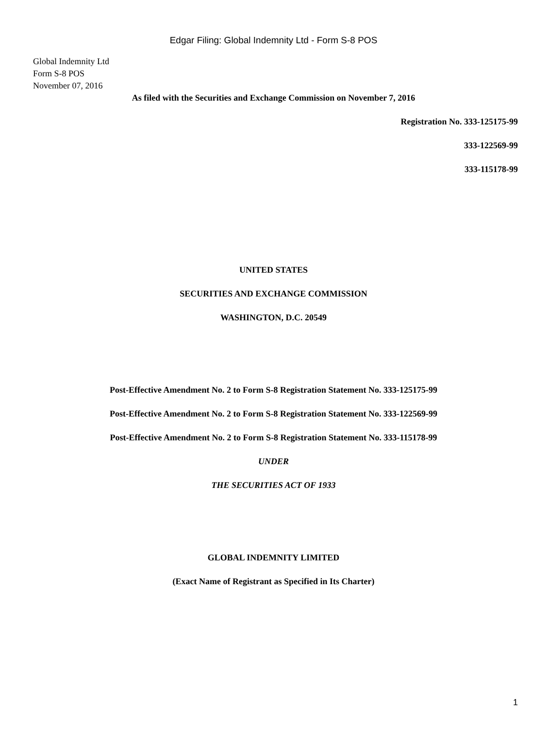Edgar Filing: Global Indemnity Ltd - Form S-8 POS
Global Indemnity Ltd
Form S-8 POS
November 07, 2016
As filed with the Securities and Exchange Commission on November 7, 2016
Registration No. 333-125175-99
333-122569-99
333-115178-99
UNITED STATES
SECURITIES AND EXCHANGE COMMISSION
WASHINGTON, D.C. 20549
Post-Effective Amendment No. 2 to Form S-8 Registration Statement No. 333-125175-99
Post-Effective Amendment No. 2 to Form S-8 Registration Statement No. 333-122569-99
Post-Effective Amendment No. 2 to Form S-8 Registration Statement No. 333-115178-99
UNDER
THE SECURITIES ACT OF 1933
GLOBAL INDEMNITY LIMITED
(Exact Name of Registrant as Specified in Its Charter)
1